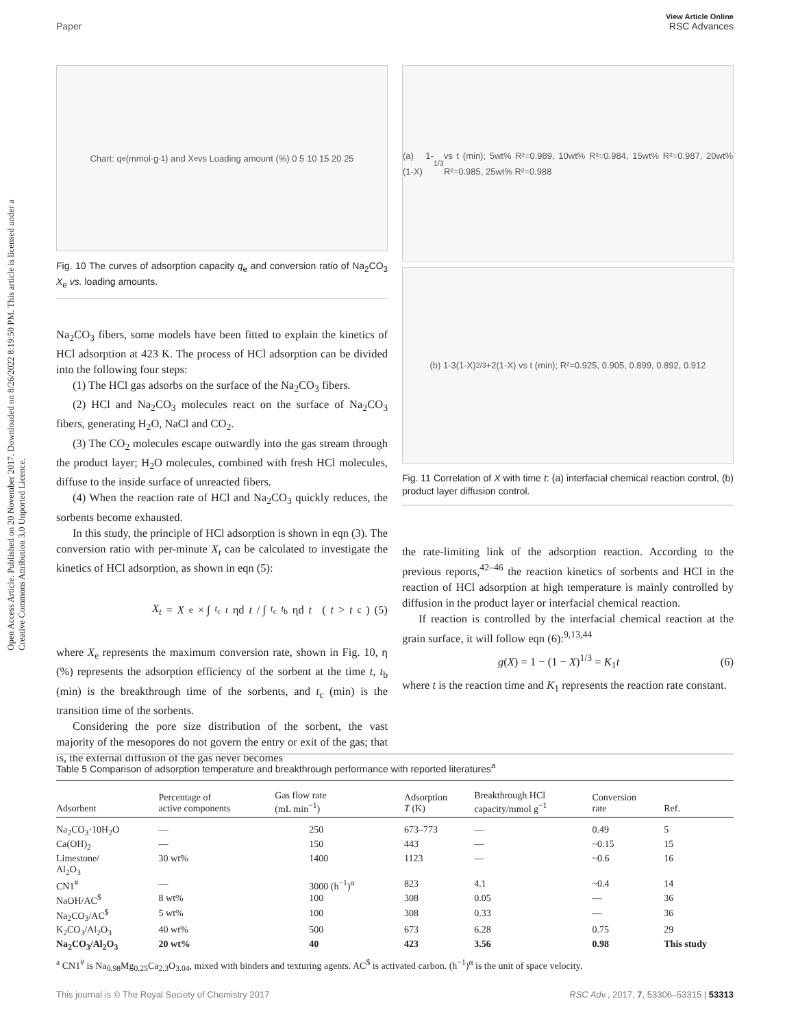View Article Online
Paper RSC Advances
Open Access Article. Published on 20 November 2017. Downloaded on 8/26/2022 8:19:50 PM. This article is licensed under a Creative Commons Attribution 3.0 Unported Licence.
Chart: q<sub>e</sub> (mmol·g<sup>-1</sup>) and X<sub>e</sub> vs Loading amount (%) 0 5 10 15 20 25
Fig. 10 The curves of adsorption capacity q<sub>e</sub> and conversion ratio of Na<sub>2</sub>CO<sub>3</sub> X<sub>e</sub> vs. loading amounts.
Na<sub>2</sub>CO<sub>3</sub> fibers, some models have been fitted to explain the kinetics of HCl adsorption at 423 K. The process of HCl adsorption can be divided into the following four steps:
(1) The HCl gas adsorbs on the surface of the Na<sub>2</sub>CO<sub>3</sub> fibers.
(2) HCl and Na<sub>2</sub>CO<sub>3</sub> molecules react on the surface of Na<sub>2</sub>CO<sub>3</sub> fibers, generating H<sub>2</sub>O, NaCl and CO<sub>2</sub>.
(3) The CO<sub>2</sub> molecules escape outwardly into the gas stream through the product layer; H<sub>2</sub>O molecules, combined with fresh HCl molecules, diffuse to the inside surface of unreacted fibers.
(4) When the reaction rate of HCl and Na<sub>2</sub>CO<sub>3</sub> quickly reduces, the sorbents become exhausted.
In this study, the principle of HCl adsorption is shown in eqn (3). The conversion ratio with per-minute X<sub>t</sub> can be calculated to investigate the kinetics of HCl adsorption, as shown in eqn (5):
X<sub>t</sub> = X<sub>e</sub> × ∫<sub>t<sub>c</sub></sub><sup>t</sup> ηd t / ∫<sub>t<sub>c</sub></sub><sup>t<sub>b</sub></sup> ηd t (t > t<sub>c</sub>) (5)
where X<sub>e</sub> represents the maximum conversion rate, shown in Fig. 10, η (%) represents the adsorption efficiency of the sorbent at the time t, t<sub>b</sub> (min) is the breakthrough time of the sorbents, and t<sub>c</sub> (min) is the transition time of the sorbents.
Considering the pore size distribution of the sorbent, the vast majority of the mesopores do not govern the entry or exit of the gas; that is, the external diffusion of the gas never becomes
(a) 1-(1-X)<sup>1/3</sup> vs t (min); 5wt% R²=0.989, 10wt% R²=0.984, 15wt% R²=0.987, 20wt% R²=0.985, 25wt% R²=0.988
(b) 1-3(1-X)<sup>2/3</sup>+2(1-X) vs t (min); R²=0.925, 0.905, 0.899, 0.892, 0.912
Fig. 11 Correlation of X with time t: (a) interfacial chemical reaction control, (b) product layer diffusion control.
the rate-limiting link of the adsorption reaction. According to the previous reports,<sup>42–46</sup> the reaction kinetics of sorbents and HCl in the reaction of HCl adsorption at high temperature is mainly controlled by diffusion in the product layer or interfacial chemical reaction.
If reaction is controlled by the interfacial chemical reaction at the grain surface, it will follow eqn (6):<sup>9,13,44</sup>
g(X) = 1 − (1 − X)<sup>1/3</sup> = K<sub>1</sub>t (6)
where t is the reaction time and K<sub>1</sub> represents the reaction rate constant.
Table 5 Comparison of adsorption temperature and breakthrough performance with reported literatures<sup>a</sup>
| Adsorbent | Percentage of active components | Gas flow rate (mL min<sup>−1</sup>) | Adsorption T (K) | Breakthrough HCl capacity/mmol g<sup>−1</sup> | Conversion rate | Ref. |
| --- | --- | --- | --- | --- | --- | --- |
| Na<sub>2</sub>CO<sub>3</sub>·10H<sub>2</sub>O | — | 250 | 673–773 | — | 0.49 | 5 |
| Ca(OH)<sub>2</sub> | — | 150 | 443 | — | ~0.15 | 15 |
| Limestone/ Al<sub>2</sub>O<sub>3</sub> | 30 wt% | 1400 | 1123 | — | ~0.6 | 16 |
| CN1<sup>#</sup> | — | 3000 (h<sup>−1</sup>)<sup>α</sup> | 823 | 4.1 | ~0.4 | 14 |
| NaOH/AC<sup>$</sup> | 8 wt% | 100 | 308 | 0.05 | — | 36 |
| Na<sub>2</sub>CO<sub>3</sub>/AC<sup>$</sup> | 5 wt% | 100 | 308 | 0.33 | — | 36 |
| K<sub>2</sub>CO<sub>3</sub>/Al<sub>2</sub>O<sub>3</sub> | 40 wt% | 500 | 673 | 6.28 | 0.75 | 29 |
| Na<sub>2</sub>CO<sub>3</sub>/Al<sub>2</sub>O<sub>3</sub> | 20 wt% | 40 | 423 | 3.56 | 0.98 | This study |
<sup>a</sup> CN1<sup>#</sup> is Na<sub>0.98</sub>Mg<sub>0.25</sub>Ca<sub>2.3</sub>O<sub>3.04</sub>, mixed with binders and texturing agents. AC<sup>$</sup> is activated carbon. (h<sup>−1</sup>)<sup>α</sup> is the unit of space velocity.
This journal is © The Royal Society of Chemistry 2017 RSC Adv., 2017, 7, 53306–53315 | 53313